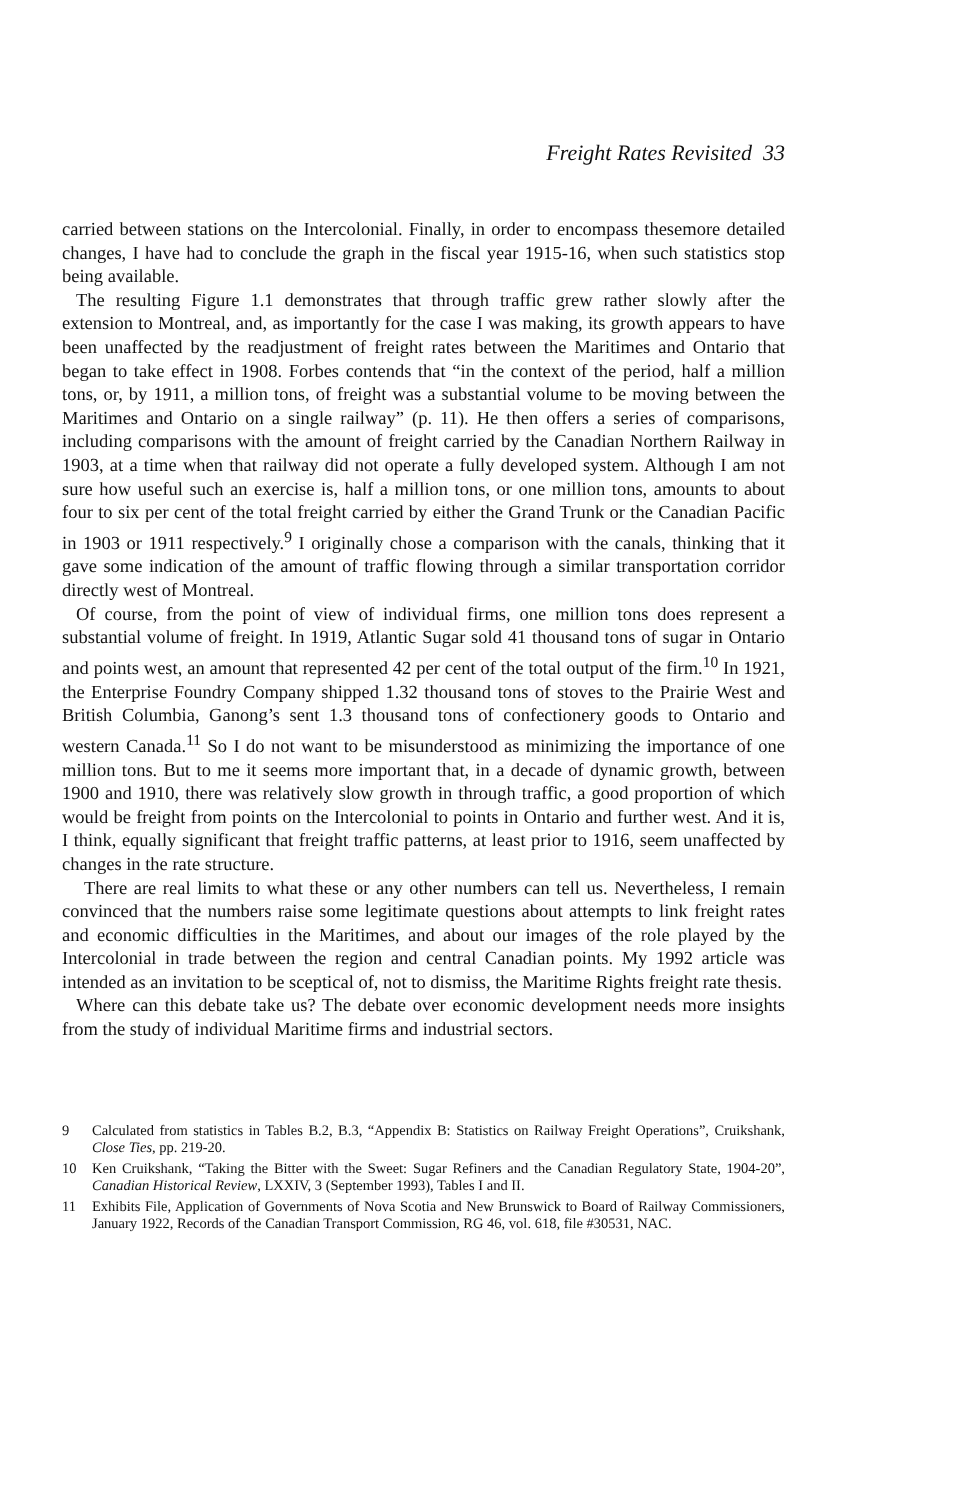Freight Rates Revisited 33
carried between stations on the Intercolonial. Finally, in order to encompass thesemore detailed changes, I have had to conclude the graph in the fiscal year 1915-16, when such statistics stop being available.
The resulting Figure 1.1 demonstrates that through traffic grew rather slowly after the extension to Montreal, and, as importantly for the case I was making, its growth appears to have been unaffected by the readjustment of freight rates between the Maritimes and Ontario that began to take effect in 1908. Forbes contends that “in the context of the period, half a million tons, or, by 1911, a million tons, of freight was a substantial volume to be moving between the Maritimes and Ontario on a single railway” (p. 11). He then offers a series of comparisons, including comparisons with the amount of freight carried by the Canadian Northern Railway in 1903, at a time when that railway did not operate a fully developed system. Although I am not sure how useful such an exercise is, half a million tons, or one million tons, amounts to about four to six per cent of the total freight carried by either the Grand Trunk or the Canadian Pacific in 1903 or 1911 respectively.<sup>9</sup> I originally chose a comparison with the canals, thinking that it gave some indication of the amount of traffic flowing through a similar transportation corridor directly west of Montreal.
Of course, from the point of view of individual firms, one million tons does represent a substantial volume of freight. In 1919, Atlantic Sugar sold 41 thousand tons of sugar in Ontario and points west, an amount that represented 42 per cent of the total output of the firm.<sup>10</sup> In 1921, the Enterprise Foundry Company shipped 1.32 thousand tons of stoves to the Prairie West and British Columbia, Ganong’s sent 1.3 thousand tons of confectionery goods to Ontario and western Canada.<sup>11</sup> So I do not want to be misunderstood as minimizing the importance of one million tons. But to me it seems more important that, in a decade of dynamic growth, between 1900 and 1910, there was relatively slow growth in through traffic, a good proportion of which would be freight from points on the Intercolonial to points in Ontario and further west. And it is, I think, equally significant that freight traffic patterns, at least prior to 1916, seem unaffected by changes in the rate structure.
There are real limits to what these or any other numbers can tell us. Nevertheless, I remain convinced that the numbers raise some legitimate questions about attempts to link freight rates and economic difficulties in the Maritimes, and about our images of the role played by the Intercolonial in trade between the region and central Canadian points. My 1992 article was intended as an invitation to be sceptical of, not to dismiss, the Maritime Rights freight rate thesis.
Where can this debate take us? The debate over economic development needs more insights from the study of individual Maritime firms and industrial sectors.
9 Calculated from statistics in Tables B.2, B.3, “Appendix B: Statistics on Railway Freight Operations”, Cruikshank, Close Ties, pp. 219-20.
10 Ken Cruikshank, “Taking the Bitter with the Sweet: Sugar Refiners and the Canadian Regulatory State, 1904-20”, Canadian Historical Review, LXXIV, 3 (September 1993), Tables I and II.
11 Exhibits File, Application of Governments of Nova Scotia and New Brunswick to Board of Railway Commissioners, January 1922, Records of the Canadian Transport Commission, RG 46, vol. 618, file #30531, NAC.